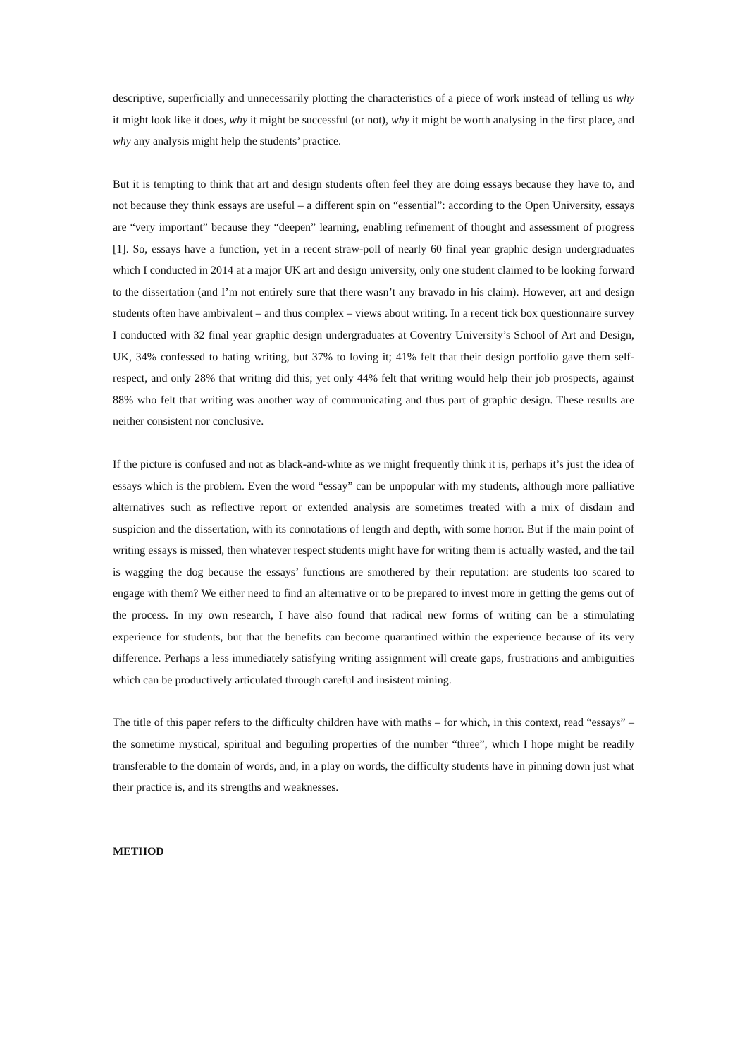descriptive, superficially and unnecessarily plotting the characteristics of a piece of work instead of telling us why it might look like it does, why it might be successful (or not), why it might be worth analysing in the first place, and why any analysis might help the students’ practice.
But it is tempting to think that art and design students often feel they are doing essays because they have to, and not because they think essays are useful – a different spin on “essential”: according to the Open University, essays are “very important” because they “deepen” learning, enabling refinement of thought and assessment of progress [1]. So, essays have a function, yet in a recent straw-poll of nearly 60 final year graphic design undergraduates which I conducted in 2014 at a major UK art and design university, only one student claimed to be looking forward to the dissertation (and I’m not entirely sure that there wasn’t any bravado in his claim). However, art and design students often have ambivalent – and thus complex – views about writing. In a recent tick box questionnaire survey I conducted with 32 final year graphic design undergraduates at Coventry University’s School of Art and Design, UK, 34% confessed to hating writing, but 37% to loving it; 41% felt that their design portfolio gave them self-respect, and only 28% that writing did this; yet only 44% felt that writing would help their job prospects, against 88% who felt that writing was another way of communicating and thus part of graphic design. These results are neither consistent nor conclusive.
If the picture is confused and not as black-and-white as we might frequently think it is, perhaps it’s just the idea of essays which is the problem. Even the word “essay” can be unpopular with my students, although more palliative alternatives such as reflective report or extended analysis are sometimes treated with a mix of disdain and suspicion and the dissertation, with its connotations of length and depth, with some horror. But if the main point of writing essays is missed, then whatever respect students might have for writing them is actually wasted, and the tail is wagging the dog because the essays’ functions are smothered by their reputation: are students too scared to engage with them? We either need to find an alternative or to be prepared to invest more in getting the gems out of the process. In my own research, I have also found that radical new forms of writing can be a stimulating experience for students, but that the benefits can become quarantined within the experience because of its very difference. Perhaps a less immediately satisfying writing assignment will create gaps, frustrations and ambiguities which can be productively articulated through careful and insistent mining.
The title of this paper refers to the difficulty children have with maths – for which, in this context, read “essays” – the sometime mystical, spiritual and beguiling properties of the number “three”, which I hope might be readily transferable to the domain of words, and, in a play on words, the difficulty students have in pinning down just what their practice is, and its strengths and weaknesses.
METHOD